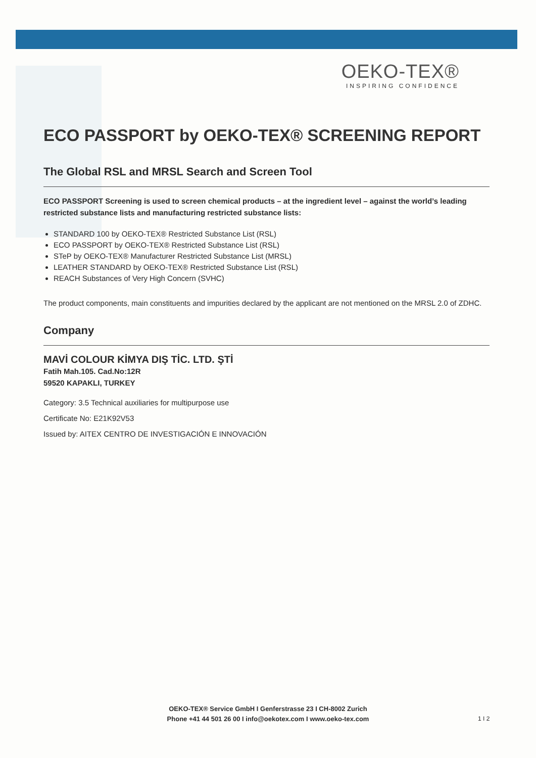OEKO-TEX®
INSPIRING CONFIDENCE
ECO PASSPORT by OEKO-TEX® SCREENING REPORT
The Global RSL and MRSL Search and Screen Tool
ECO PASSPORT Screening is used to screen chemical products – at the ingredient level – against the world’s leading restricted substance lists and manufacturing restricted substance lists:
STANDARD 100 by OEKO-TEX® Restricted Substance List (RSL)
ECO PASSPORT by OEKO-TEX® Restricted Substance List (RSL)
STeP by OEKO-TEX® Manufacturer Restricted Substance List (MRSL)
LEATHER STANDARD by OEKO-TEX® Restricted Substance List (RSL)
REACH Substances of Very High Concern (SVHC)
The product components, main constituents and impurities declared by the applicant are not mentioned on the MRSL 2.0 of ZDHC.
Company
MAVİ COLOUR KİMYA DIŞ TİC. LTD. ŞTİ
Fatih Mah.105. Cad.No:12R
59520 KAPAKLI, TURKEY
Category: 3.5 Technical auxiliaries for multipurpose use
Certificate No: E21K92V53
Issued by: AITEX CENTRO DE INVESTIGACIÓN E INNOVACIÓN
OEKO-TEX® Service GmbH I Genferstrasse 23 I CH-8002 Zurich
Phone +41 44 501 26 00 I info@oekotex.com I www.oeko-tex.com
1 I 2